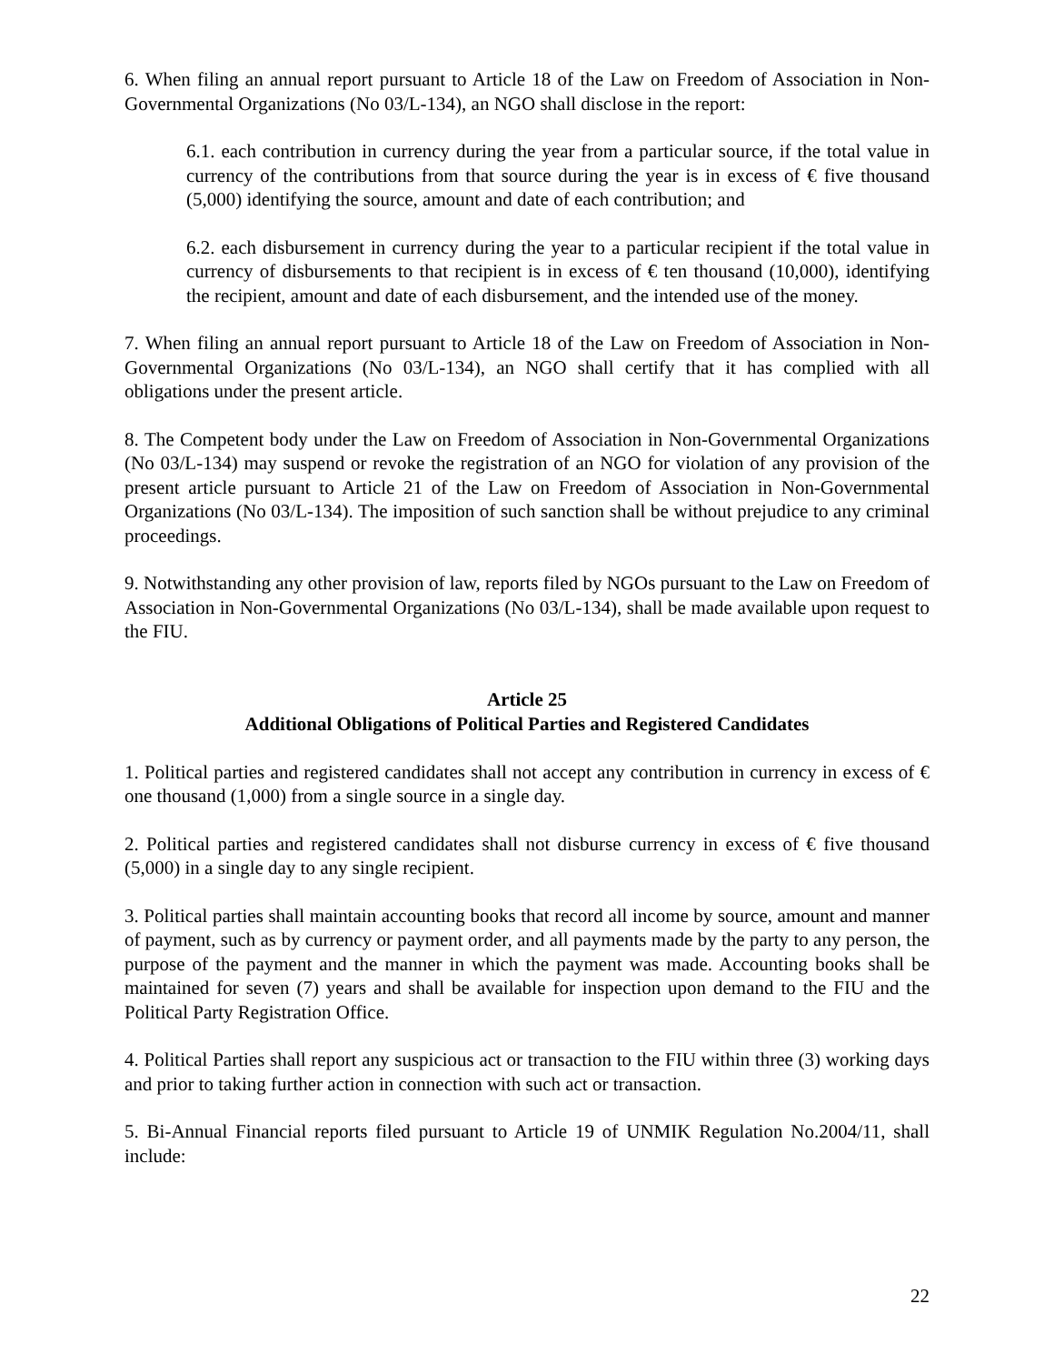6. When filing an annual report pursuant to Article 18 of the Law on Freedom of Association in Non-Governmental Organizations (No 03/L-134), an NGO shall disclose in the report:
6.1. each contribution in currency during the year from a particular source, if the total value in currency of the contributions from that source during the year is in excess of € five thousand (5,000) identifying the source, amount and date of each contribution; and
6.2. each disbursement in currency during the year to a particular recipient if the total value in currency of disbursements to that recipient is in excess of € ten thousand (10,000), identifying the recipient, amount and date of each disbursement, and the intended use of the money.
7. When filing an annual report pursuant to Article 18 of the Law on Freedom of Association in Non-Governmental Organizations (No 03/L-134), an NGO shall certify that it has complied with all obligations under the present article.
8. The Competent body under the Law on Freedom of Association in Non-Governmental Organizations (No 03/L-134) may suspend or revoke the registration of an NGO for violation of any provision of the present article pursuant to Article 21 of the Law on Freedom of Association in Non-Governmental Organizations (No 03/L-134). The imposition of such sanction shall be without prejudice to any criminal proceedings.
9. Notwithstanding any other provision of law, reports filed by NGOs pursuant to the Law on Freedom of Association in Non-Governmental Organizations (No 03/L-134), shall be made available upon request to the FIU.
Article 25
Additional Obligations of Political Parties and Registered Candidates
1. Political parties and registered candidates shall not accept any contribution in currency in excess of € one thousand (1,000) from a single source in a single day.
2. Political parties and registered candidates shall not disburse currency in excess of € five thousand (5,000) in a single day to any single recipient.
3. Political parties shall maintain accounting books that record all income by source, amount and manner of payment, such as by currency or payment order, and all payments made by the party to any person, the purpose of the payment and the manner in which the payment was made. Accounting books shall be maintained for seven (7) years and shall be available for inspection upon demand to the FIU and the Political Party Registration Office.
4. Political Parties shall report any suspicious act or transaction to the FIU within three (3) working days and prior to taking further action in connection with such act or transaction.
5. Bi-Annual Financial reports filed pursuant to Article 19 of UNMIK Regulation No.2004/11, shall include:
22